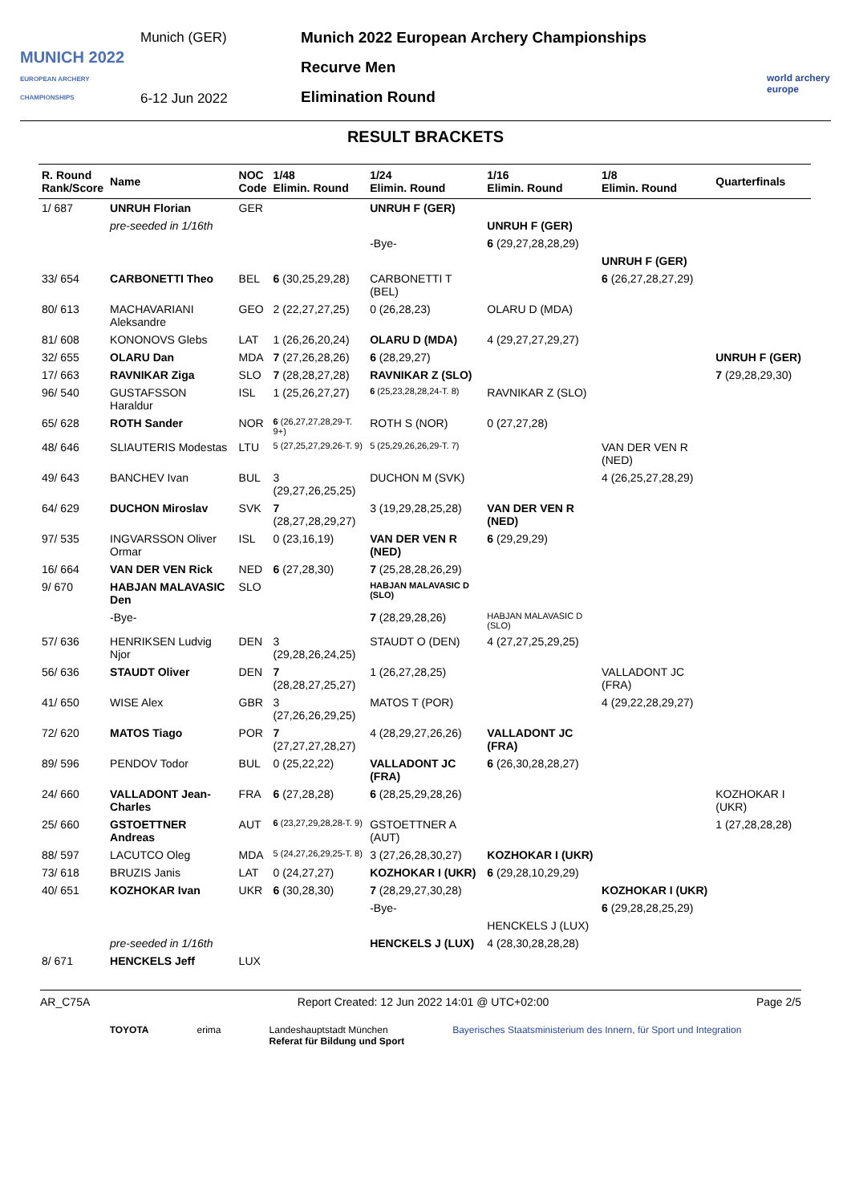MUNICH 2022
EUROPEAN ARCHERY CHAMPIONSHIPS
Munich (GER)
6-12 Jun 2022
Munich 2022 European Archery Championships
Recurve Men
Elimination Round
world archery europe
RESULT BRACKETS
| R. Round Rank/Score | Name | NOC Code | 1/48 Elimin. Round | 1/24 Elimin. Round | 1/16 Elimin. Round | 1/8 Elimin. Round | Quarterfinals |
| --- | --- | --- | --- | --- | --- | --- | --- |
| 1/ 687 | UNRUH Florian | GER | | UNRUH F (GER) | | | |
| | pre-seeded in 1/16th | | | | UNRUH F (GER) | | |
| | | | | -Bye- | 6 (29,27,28,28,29) | | |
| | | | | | | UNRUH F (GER) | |
| 33/ 654 | CARBONETTI Theo | BEL | 6 (30,25,29,28) | CARBONETTI T (BEL) | | 6 (26,27,28,27,29) | |
| 80/ 613 | MACHAVARIANI Aleksandre | GEO | 2 (22,27,27,25) | 0 (26,28,23) | OLARU D (MDA) | | |
| 81/ 608 | KONONOVS Glebs | LAT | 1 (26,26,20,24) | OLARU D (MDA) | 4 (29,27,27,29,27) | | |
| 32/ 655 | OLARU Dan | MDA | 7 (27,26,28,26) | 6 (28,29,27) | | | UNRUH F (GER) |
| 17/ 663 | RAVNIKAR Ziga | SLO | 7 (28,28,27,28) | RAVNIKAR Z (SLO) | | | 7 (29,28,29,30) |
| 96/ 540 | GUSTAFSSON Haraldur | ISL | 1 (25,26,27,27) | 6 (25,23,28,28,24-T. 8) | RAVNIKAR Z (SLO) | | |
| 65/ 628 | ROTH Sander | NOR | 6 (26,27,27,28,29-T. 9+) | ROTH S (NOR) | 0 (27,27,28) | | |
| 48/ 646 | SLIAUTERIS Modestas | LTU | 5 (27,25,27,29,26-T. 9) | 5 (25,29,26,26,29-T. 7) | | VAN DER VEN R (NED) | |
| 49/ 643 | BANCHEV Ivan | BUL | 3 (29,27,26,25,25) | DUCHON M (SVK) | | 4 (26,25,27,28,29) | |
| 64/ 629 | DUCHON Miroslav | SVK | 7 (28,27,28,29,27) | 3 (19,29,28,25,28) | VAN DER VEN R (NED) | | |
| 97/ 535 | INGVARSSON Oliver Ormar | ISL | 0 (23,16,19) | VAN DER VEN R (NED) | 6 (29,29,29) | | |
| 16/ 664 | VAN DER VEN Rick | NED | 6 (27,28,30) | 7 (25,28,28,26,29) | | | |
| 9/ 670 | HABJAN MALAVASIC Den | SLO | | HABJAN MALAVASIC D (SLO) | | | |
| | -Bye- | | | 7 (28,29,28,26) | HABJAN MALAVASIC D (SLO) | | |
| 57/ 636 | HENRIKSEN Ludvig Njor | DEN | 3 (29,28,26,24,25) | STAUDT O (DEN) | 4 (27,27,25,29,25) | | |
| 56/ 636 | STAUDT Oliver | DEN | 7 (28,28,27,25,27) | 1 (26,27,28,25) | | VALLADONT JC (FRA) | |
| 41/ 650 | WISE Alex | GBR | 3 (27,26,26,29,25) | MATOS T (POR) | | 4 (29,22,28,29,27) | |
| 72/ 620 | MATOS Tiago | POR | 7 (27,27,27,28,27) | 4 (28,29,27,26,26) | VALLADONT JC (FRA) | | |
| 89/ 596 | PENDOV Todor | BUL | 0 (25,22,22) | VALLADONT JC (FRA) | 6 (26,30,28,28,27) | | |
| 24/ 660 | VALLADONT Jean-Charles | FRA | 6 (27,28,28) | 6 (28,25,29,28,26) | | | KOZHOKAR I (UKR) |
| 25/ 660 | GSTOETTNER Andreas | AUT | 6 (23,27,29,28,28-T. 9) | GSTOETTNER A (AUT) | | | 1 (27,28,28,28) |
| 88/ 597 | LACUTCO Oleg | MDA | 5 (24,27,26,29,25-T. 8) | 3 (27,26,28,30,27) | KOZHOKAR I (UKR) | | |
| 73/ 618 | BRUZIS Janis | LAT | 0 (24,27,27) | KOZHOKAR I (UKR) | 6 (29,28,10,29,29) | | |
| 40/ 651 | KOZHOKAR Ivan | UKR | 6 (30,28,30) | 7 (28,29,27,30,28) | | KOZHOKAR I (UKR) | |
| | | | | -Bye- | | 6 (29,28,28,25,29) | |
| | | | | | HENCKELS J (LUX) | | |
| | pre-seeded in 1/16th | | | HENCKELS J (LUX) | 4 (28,30,28,28,28) | | |
| 8/ 671 | HENCKELS Jeff | LUX | | | | | |
AR_C75A Report Created: 12 Jun 2022 14:01 @ UTC+02:00 Page 2/5
TOYOTA erima Landeshauptstadt München
Referat für Bildung und Sport Bayerisches Staatsministerium des Innern, für Sport und Integration